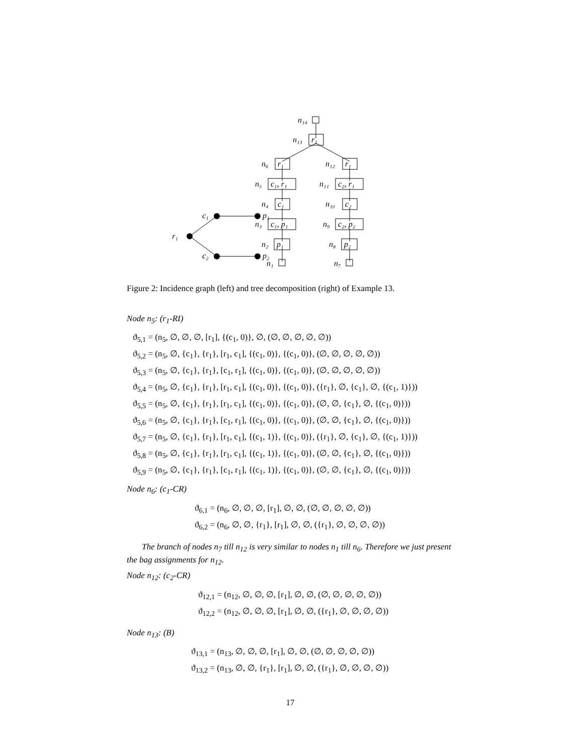r₁
c₁
p₁
c₂
p₂
n₁₄
n₁₃
r₁
n₆
r₁
n₁₂
r₁
n₅
c₁, r₁
n₁₁
c₂, r₁
n₄
c₁
n₁₀
c₂
n₃
c₁, p₁
n₉
c₂, p₂
n₂
p₁
n₈
p₂
n₁
n₇
Figure 2: Incidence graph (left) and tree decomposition (right) of Example 13.
Node n<sub>5</sub>: (r<sub>1</sub>-RI)
ϑ<sub>5,1</sub> = (n<sub>5</sub>, ∅, ∅, ∅, [r<sub>1</sub>], {(c<sub>1</sub>, 0)}, ∅, (∅, ∅, ∅, ∅, ∅))
ϑ<sub>5,2</sub> = (n<sub>5</sub>, ∅, {c<sub>1</sub>}, {r<sub>1</sub>}, [r<sub>1</sub>, c<sub>1</sub>], {(c<sub>1</sub>, 0)}, {(c<sub>1</sub>, 0)}, (∅, ∅, ∅, ∅, ∅))
ϑ<sub>5,3</sub> = (n<sub>5</sub>, ∅, {c<sub>1</sub>}, {r<sub>1</sub>}, [c<sub>1</sub>, r<sub>1</sub>], {(c<sub>1</sub>, 0)}, {(c<sub>1</sub>, 0)}, (∅, ∅, ∅, ∅, ∅))
ϑ<sub>5,4</sub> = (n<sub>5</sub>, ∅, {c<sub>1</sub>}, {r<sub>1</sub>}, [r<sub>1</sub>, c<sub>1</sub>], {(c<sub>1</sub>, 0)}, {(c<sub>1</sub>, 0)}, ({r<sub>1</sub>}, ∅, {c<sub>1</sub>}, ∅, {(c<sub>1</sub>, 1)}))
ϑ<sub>5,5</sub> = (n<sub>5</sub>, ∅, {c<sub>1</sub>}, {r<sub>1</sub>}, [r<sub>1</sub>, c<sub>1</sub>], {(c<sub>1</sub>, 0)}, {(c<sub>1</sub>, 0)}, (∅, ∅, {c<sub>1</sub>}, ∅, {(c<sub>1</sub>, 0)}))
ϑ<sub>5,6</sub> = (n<sub>5</sub>, ∅, {c<sub>1</sub>}, {r<sub>1</sub>}, [c<sub>1</sub>, r<sub>1</sub>], {(c<sub>1</sub>, 0)}, {(c<sub>1</sub>, 0)}, (∅, ∅, {c<sub>1</sub>}, ∅, {(c<sub>1</sub>, 0)}))
ϑ<sub>5,7</sub> = (n<sub>5</sub>, ∅, {c<sub>1</sub>}, {r<sub>1</sub>}, [r<sub>1</sub>, c<sub>1</sub>], {(c<sub>1</sub>, 1)}, {(c<sub>1</sub>, 0)}, ({r<sub>1</sub>}, ∅, {c<sub>1</sub>}, ∅, {(c<sub>1</sub>, 1)}))
ϑ<sub>5,8</sub> = (n<sub>5</sub>, ∅, {c<sub>1</sub>}, {r<sub>1</sub>}, [r<sub>1</sub>, c<sub>1</sub>], {(c<sub>1</sub>, 1)}, {(c<sub>1</sub>, 0)}, (∅, ∅, {c<sub>1</sub>}, ∅, {(c<sub>1</sub>, 0)}))
ϑ<sub>5,9</sub> = (n<sub>5</sub>, ∅, {c<sub>1</sub>}, {r<sub>1</sub>}, [c<sub>1</sub>, r<sub>1</sub>], {(c<sub>1</sub>, 1)}, {(c<sub>1</sub>, 0)}, (∅, ∅, {c<sub>1</sub>}, ∅, {(c<sub>1</sub>, 0)}))
Node n<sub>6</sub>: (c<sub>1</sub>-CR)
ϑ<sub>6,1</sub> = (n<sub>6</sub>, ∅, ∅, ∅, [r<sub>1</sub>], ∅, ∅, (∅, ∅, ∅, ∅, ∅))
ϑ<sub>6,2</sub> = (n<sub>6</sub>, ∅, ∅, {r<sub>1</sub>}, [r<sub>1</sub>], ∅, ∅, ({r<sub>1</sub>}, ∅, ∅, ∅, ∅))
The branch of nodes n<sub>7</sub> till n<sub>12</sub> is very similar to nodes n<sub>1</sub> till n<sub>6</sub>. Therefore we just present the bag assignments for n<sub>12</sub>.
Node n<sub>12</sub>: (c<sub>2</sub>-CR)
ϑ<sub>12,1</sub> = (n<sub>12</sub>, ∅, ∅, ∅, [r<sub>1</sub>], ∅, ∅, (∅, ∅, ∅, ∅, ∅))
ϑ<sub>12,2</sub> = (n<sub>12</sub>, ∅, ∅, ∅, [r<sub>1</sub>], ∅, ∅, ({r<sub>1</sub>}, ∅, ∅, ∅, ∅))
Node n<sub>13</sub>: (B)
ϑ<sub>13,1</sub> = (n<sub>13</sub>, ∅, ∅, ∅, [r<sub>1</sub>], ∅, ∅, (∅, ∅, ∅, ∅, ∅))
ϑ<sub>13,2</sub> = (n<sub>13</sub>, ∅, ∅, {r<sub>1</sub>}, [r<sub>1</sub>], ∅, ∅, ({r<sub>1</sub>}, ∅, ∅, ∅, ∅))
17